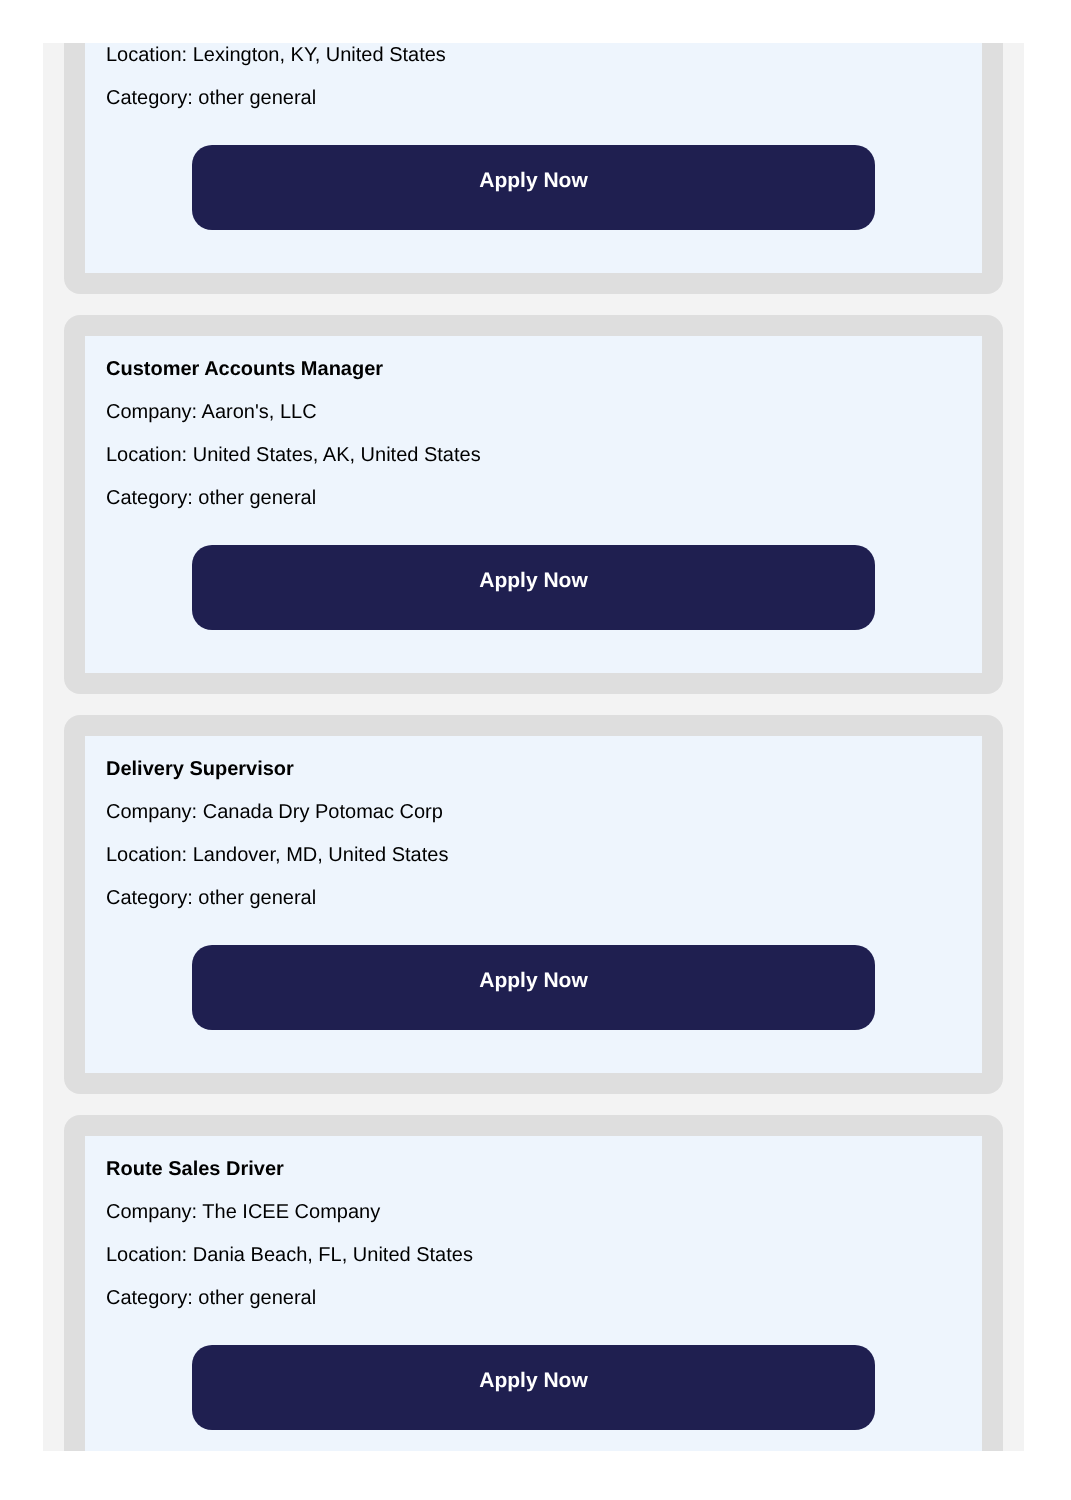Location: Lexington, KY, United States
Category: other general
Apply Now
Customer Accounts Manager
Company: Aaron's, LLC
Location: United States, AK, United States
Category: other general
Apply Now
Delivery Supervisor
Company: Canada Dry Potomac Corp
Location: Landover, MD, United States
Category: other general
Apply Now
Route Sales Driver
Company: The ICEE Company
Location: Dania Beach, FL, United States
Category: other general
Apply Now